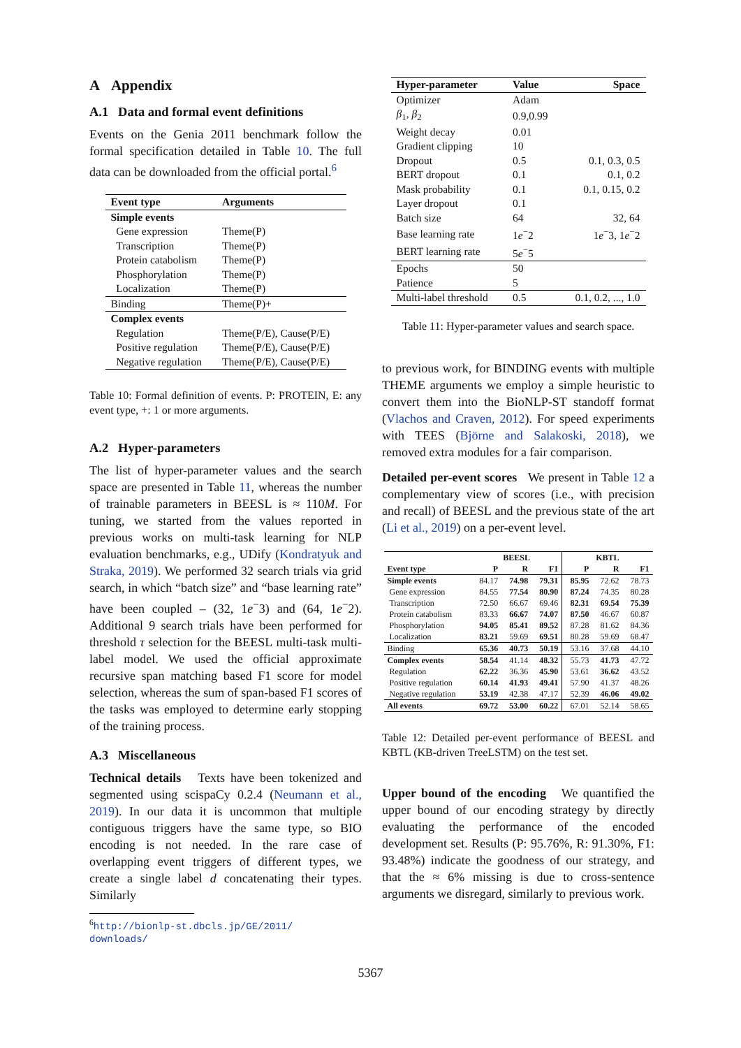A Appendix
A.1 Data and formal event definitions
Events on the Genia 2011 benchmark follow the formal specification detailed in Table 10. The full data can be downloaded from the official portal.<sup>6</sup>
| Event type | Arguments |
| --- | --- |
| Simple events | |
| Gene expression | Theme(P) |
| Transcription | Theme(P) |
| Protein catabolism | Theme(P) |
| Phosphorylation | Theme(P) |
| Localization | Theme(P) |
| Binding | Theme(P)+ |
| Complex events | |
| Regulation | Theme(P/E), Cause(P/E) |
| Positive regulation | Theme(P/E), Cause(P/E) |
| Negative regulation | Theme(P/E), Cause(P/E) |
Table 10: Formal definition of events. P: PROTEIN, E: any event type, +: 1 or more arguments.
A.2 Hyper-parameters
The list of hyper-parameter values and the search space are presented in Table 11, whereas the number of trainable parameters in BEESL is ≈ 110M. For tuning, we started from the values reported in previous works on multi-task learning for NLP evaluation benchmarks, e.g., UDify (Kondratyuk and Straka, 2019). We performed 32 search trials via grid search, in which “batch size” and “base learning rate” have been coupled – (32, 1e<sup>−</sup>3) and (64, 1e<sup>−</sup>2). Additional 9 search trials have been performed for threshold τ selection for the BEESL multi-task multi-label model. We used the official approximate recursive span matching based F1 score for model selection, whereas the sum of span-based F1 scores of the tasks was employed to determine early stopping of the training process.
A.3 Miscellaneous
Technical details Texts have been tokenized and segmented using scispaCy 0.2.4 (Neumann et al., 2019). In our data it is uncommon that multiple contiguous triggers have the same type, so BIO encoding is not needed. In the rare case of overlapping event triggers of different types, we create a single label d concatenating their types. Similarly
<sup>6</sup> http://bionlp-st.dbcls.jp/GE/2011/
downloads/
| Hyper-parameter | Value | Space |
| --- | --- | --- |
| Optimizer | Adam | |
| β<sub>1</sub>, β<sub>2</sub> | 0.9,0.99 | |
| Weight decay | 0.01 | |
| Gradient clipping | 10 | |
| Dropout | 0.5 | 0.1, 0.3, 0.5 |
| BERT dropout | 0.1 | 0.1, 0.2 |
| Mask probability | 0.1 | 0.1, 0.15, 0.2 |
| Layer dropout | 0.1 | |
| Batch size | 64 | 32, 64 |
| Base learning rate | 1 e<sup>−</sup>2 | 1 e<sup>−</sup>3, 1 e<sup>−</sup>2 |
| BERT learning rate | 5 e<sup>−</sup>5 | |
| Epochs | 50 | |
| Patience | 5 | |
| Multi-label threshold | 0.5 | 0.1, 0.2, ..., 1.0 |
Table 11: Hyper-parameter values and search space.
to previous work, for BINDING events with multiple THEME arguments we employ a simple heuristic to convert them into the BioNLP-ST standoff format (Vlachos and Craven, 2012). For speed experiments with TEES (Björne and Salakoski, 2018), we removed extra modules for a fair comparison.
Detailed per-event scores We present in Table 12 a complementary view of scores (i.e., with precision and recall) of BEESL and the previous state of the art (Li et al., 2019) on a per-event level.
| | B EESL | | | KBTL | | |
| --- | --- | --- | --- | --- | --- | --- |
| Event type | P | R | F1 | P | R | F1 |
| Simple events | 84.17 | 74.98 | 79.31 | 85.95 | 72.62 | 78.73 |
| Gene expression | 84.55 | 77.54 | 80.90 | 87.24 | 74.35 | 80.28 |
| Transcription | 72.50 | 66.67 | 69.46 | 82.31 | 69.54 | 75.39 |
| Protein catabolism | 83.33 | 66.67 | 74.07 | 87.50 | 46.67 | 60.87 |
| Phosphorylation | 94.05 | 85.41 | 89.52 | 87.28 | 81.62 | 84.36 |
| Localization | 83.21 | 59.69 | 69.51 | 80.28 | 59.69 | 68.47 |
| Binding | 65.36 | 40.73 | 50.19 | 53.16 | 37.68 | 44.10 |
| Complex events | 58.54 | 41.14 | 48.32 | 55.73 | 41.73 | 47.72 |
| Regulation | 62.22 | 36.36 | 45.90 | 53.61 | 36.62 | 43.52 |
| Positive regulation | 60.14 | 41.93 | 49.41 | 57.90 | 41.37 | 48.26 |
| Negative regulation | 53.19 | 42.38 | 47.17 | 52.39 | 46.06 | 49.02 |
| All events | 69.72 | 53.00 | 60.22 | 67.01 | 52.14 | 58.65 |
Table 12: Detailed per-event performance of BEESL and KBTL (KB-driven TreeLSTM) on the test set.
Upper bound of the encoding We quantified the upper bound of our encoding strategy by directly evaluating the performance of the encoded development set. Results (P: 95.76%, R: 91.30%, F1: 93.48%) indicate the goodness of our strategy, and that the ≈ 6% missing is due to cross-sentence arguments we disregard, similarly to previous work.
5367